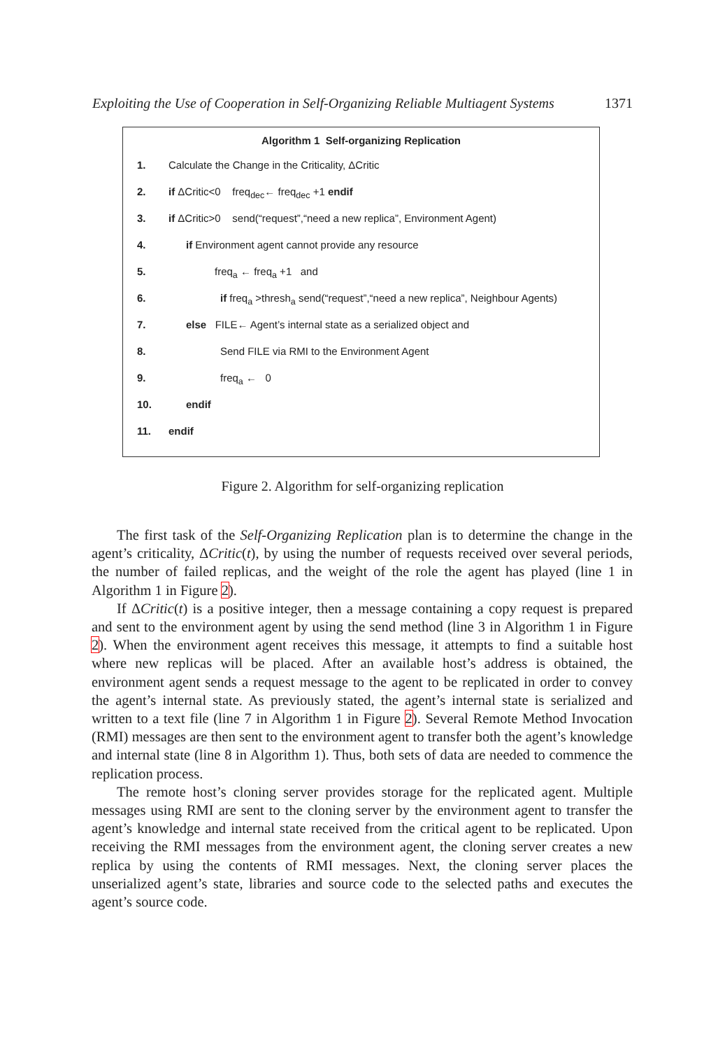Exploiting the Use of Cooperation in Self-Organizing Reliable Multiagent Systems 1371
Algorithm 1 Self-organizing Replication
1. Calculate the Change in the Criticality, ΔCritic
2. if ΔCritic<0 freq<sub>dec</sub>← freq<sub>dec</sub> +1 endif
3. if ΔCritic>0 send(“request”,“need a new replica”, Environment Agent)
4. if Environment agent cannot provide any resource
5. freq<sub>a</sub> ← freq<sub>a</sub> +1 and
6. if freq<sub>a</sub> >thresh<sub>a</sub> send(“request”,“need a new replica”, Neighbour Agents)
7. else FILE← Agent’s internal state as a serialized object and
8. Send FILE via RMI to the Environment Agent
9. freq<sub>a</sub> ← 0
10. endif
11. endif
Figure 2. Algorithm for self-organizing replication
The first task of the Self-Organizing Replication plan is to determine the change in the agent’s criticality, ΔCritic(t), by using the number of requests received over several periods, the number of failed replicas, and the weight of the role the agent has played (line 1 in Algorithm 1 in Figure 2).
If ΔCritic(t) is a positive integer, then a message containing a copy request is prepared and sent to the environment agent by using the send method (line 3 in Algorithm 1 in Figure 2). When the environment agent receives this message, it attempts to find a suitable host where new replicas will be placed. After an available host’s address is obtained, the environment agent sends a request message to the agent to be replicated in order to convey the agent’s internal state. As previously stated, the agent’s internal state is serialized and written to a text file (line 7 in Algorithm 1 in Figure 2). Several Remote Method Invocation (RMI) messages are then sent to the environment agent to transfer both the agent’s knowledge and internal state (line 8 in Algorithm 1). Thus, both sets of data are needed to commence the replication process.
The remote host’s cloning server provides storage for the replicated agent. Multiple messages using RMI are sent to the cloning server by the environment agent to transfer the agent’s knowledge and internal state received from the critical agent to be replicated. Upon receiving the RMI messages from the environment agent, the cloning server creates a new replica by using the contents of RMI messages. Next, the cloning server places the unserialized agent’s state, libraries and source code to the selected paths and executes the agent’s source code.